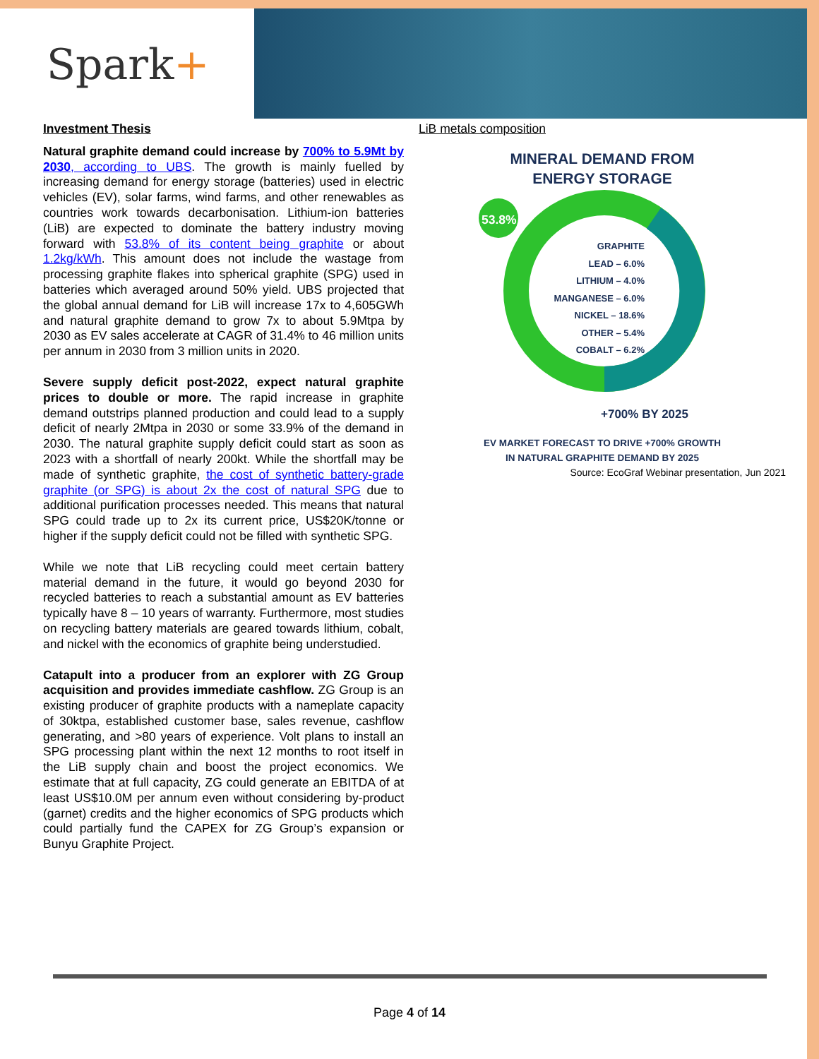Spark+
Investment Thesis
Natural graphite demand could increase by 700% to 5.9Mt by 2030, according to UBS. The growth is mainly fuelled by increasing demand for energy storage (batteries) used in electric vehicles (EV), solar farms, wind farms, and other renewables as countries work towards decarbonisation. Lithium-ion batteries (LiB) are expected to dominate the battery industry moving forward with 53.8% of its content being graphite or about 1.2kg/kWh. This amount does not include the wastage from processing graphite flakes into spherical graphite (SPG) used in batteries which averaged around 50% yield. UBS projected that the global annual demand for LiB will increase 17x to 4,605GWh and natural graphite demand to grow 7x to about 5.9Mtpa by 2030 as EV sales accelerate at CAGR of 31.4% to 46 million units per annum in 2030 from 3 million units in 2020.
Severe supply deficit post-2022, expect natural graphite prices to double or more. The rapid increase in graphite demand outstrips planned production and could lead to a supply deficit of nearly 2Mtpa in 2030 or some 33.9% of the demand in 2030. The natural graphite supply deficit could start as soon as 2023 with a shortfall of nearly 200kt. While the shortfall may be made of synthetic graphite, the cost of synthetic battery-grade graphite (or SPG) is about 2x the cost of natural SPG due to additional purification processes needed. This means that natural SPG could trade up to 2x its current price, US$20K/tonne or higher if the supply deficit could not be filled with synthetic SPG.
While we note that LiB recycling could meet certain battery material demand in the future, it would go beyond 2030 for recycled batteries to reach a substantial amount as EV batteries typically have 8 – 10 years of warranty. Furthermore, most studies on recycling battery materials are geared towards lithium, cobalt, and nickel with the economics of graphite being understudied.
Catapult into a producer from an explorer with ZG Group acquisition and provides immediate cashflow. ZG Group is an existing producer of graphite products with a nameplate capacity of 30ktpa, established customer base, sales revenue, cashflow generating, and >80 years of experience. Volt plans to install an SPG processing plant within the next 12 months to root itself in the LiB supply chain and boost the project economics. We estimate that at full capacity, ZG could generate an EBITDA of at least US$10.0M per annum even without considering by-product (garnet) credits and the higher economics of SPG products which could partially fund the CAPEX for ZG Group’s expansion or Bunyu Graphite Project.
LiB metals composition
MINERAL DEMAND FROM
ENERGY STORAGE
53.8%
GRAPHITE
LEAD – 6.0%
LITHIUM – 4.0%
MANGANESE – 6.0%
NICKEL – 18.6%
OTHER – 5.4%
COBALT – 6.2%
+700% BY 2025
EV MARKET FORECAST TO DRIVE +700% GROWTH
IN NATURAL GRAPHITE DEMAND BY 2025
Source: EcoGraf Webinar presentation, Jun 2021
Page 4 of 14